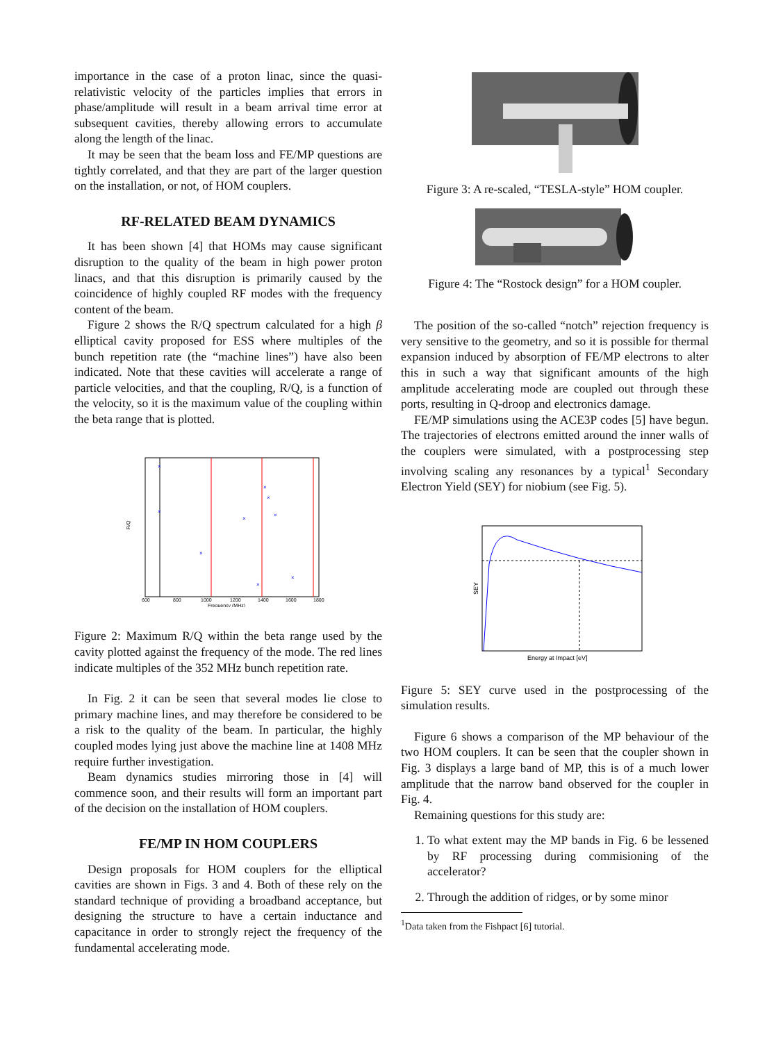importance in the case of a proton linac, since the quasi-relativistic velocity of the particles implies that errors in phase/amplitude will result in a beam arrival time error at subsequent cavities, thereby allowing errors to accumulate along the length of the linac.
It may be seen that the beam loss and FE/MP questions are tightly correlated, and that they are part of the larger question on the installation, or not, of HOM couplers.
RF-RELATED BEAM DYNAMICS
It has been shown [4] that HOMs may cause significant disruption to the quality of the beam in high power proton linacs, and that this disruption is primarily caused by the coincidence of highly coupled RF modes with the frequency content of the beam.
Figure 2 shows the R/Q spectrum calculated for a high β elliptical cavity proposed for ESS where multiples of the bunch repetition rate (the “machine lines”) have also been indicated. Note that these cavities will accelerate a range of particle velocities, and that the coupling, R/Q, is a function of the velocity, so it is the maximum value of the coupling within the beta range that is plotted.
R/Q
600
800
1000
1200
1400
1600
1800
Frequency (MHz)
×
×
×
×
×
×
×
×
×
Figure 2: Maximum R/Q within the beta range used by the cavity plotted against the frequency of the mode. The red lines indicate multiples of the 352 MHz bunch repetition rate.
In Fig. 2 it can be seen that several modes lie close to primary machine lines, and may therefore be considered to be a risk to the quality of the beam. In particular, the highly coupled modes lying just above the machine line at 1408 MHz require further investigation.
Beam dynamics studies mirroring those in [4] will commence soon, and their results will form an important part of the decision on the installation of HOM couplers.
FE/MP IN HOM COUPLERS
Design proposals for HOM couplers for the elliptical cavities are shown in Figs. 3 and 4. Both of these rely on the standard technique of providing a broadband acceptance, but designing the structure to have a certain inductance and capacitance in order to strongly reject the frequency of the fundamental accelerating mode.
Figure 3: A re-scaled, “TESLA-style” HOM coupler.
Figure 4: The “Rostock design” for a HOM coupler.
The position of the so-called “notch” rejection frequency is very sensitive to the geometry, and so it is possible for thermal expansion induced by absorption of FE/MP electrons to alter this in such a way that significant amounts of the high amplitude accelerating mode are coupled out through these ports, resulting in Q-droop and electronics damage.
FE/MP simulations using the ACE3P codes [5] have begun. The trajectories of electrons emitted around the inner walls of the couplers were simulated, with a postprocessing step involving scaling any resonances by a typical<sup>1</sup> Secondary Electron Yield (SEY) for niobium (see Fig. 5).
SEY
Energy at Impact [eV]
Figure 5: SEY curve used in the postprocessing of the simulation results.
Figure 6 shows a comparison of the MP behaviour of the two HOM couplers. It can be seen that the coupler shown in Fig. 3 displays a large band of MP, this is of a much lower amplitude that the narrow band observed for the coupler in Fig. 4.
Remaining questions for this study are:
1. To what extent may the MP bands in Fig. 6 be lessened by RF processing during commisioning of the accelerator?
2. Through the addition of ridges, or by some minor
<sup>1</sup> Data taken from the Fishpact [6] tutorial.